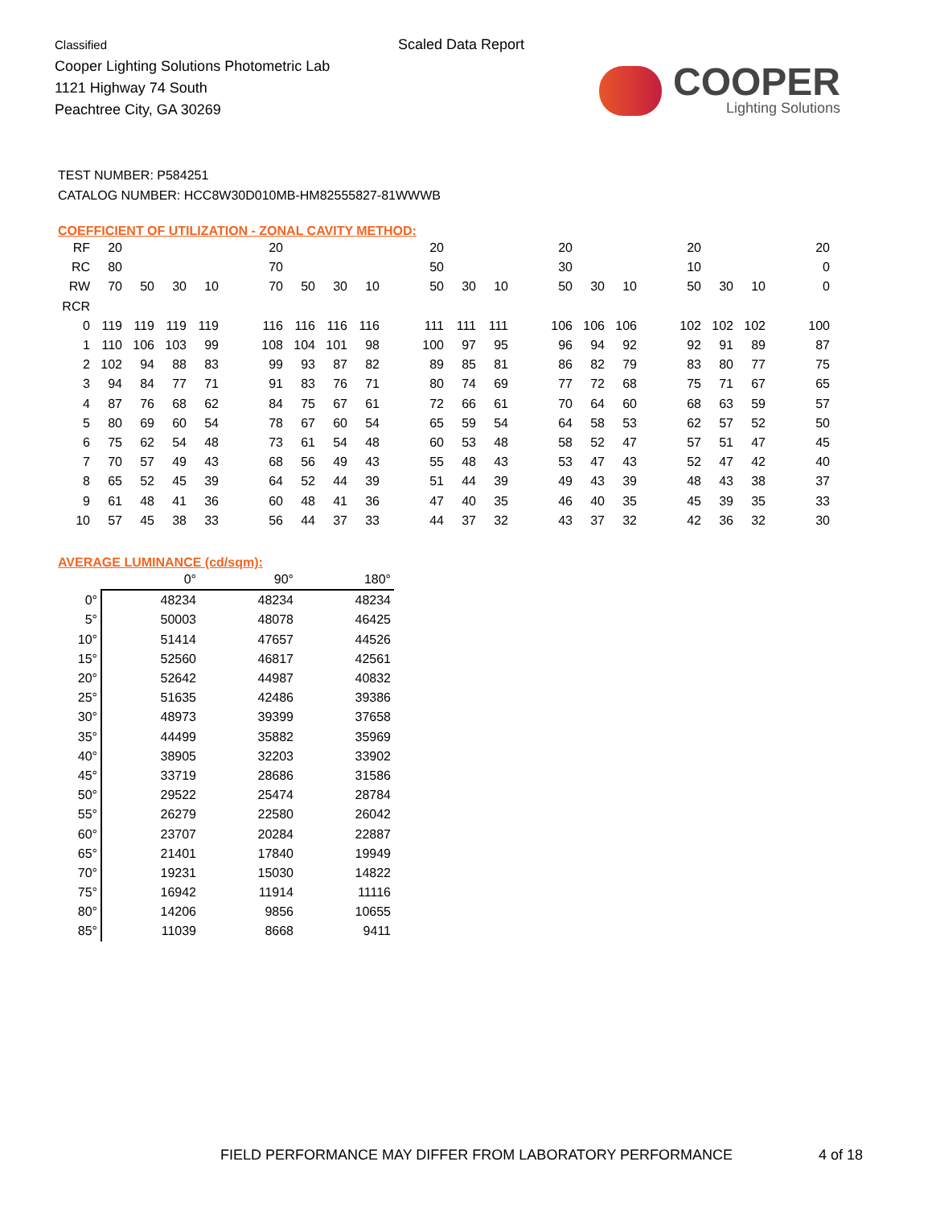Classified
Cooper Lighting Solutions Photometric Lab
1121 Highway 74 South
Peachtree City, GA 30269
Scaled Data Report
COOPER
Lighting Solutions
TEST NUMBER: P584251
CATALOG NUMBER: HCC8W30D010MB-HM82555827-81WWWB
COEFFICIENT OF UTILIZATION - ZONAL CAVITY METHOD:
| RF | 20 | | | | | 20 | | | | | 20 | | | | 20 | | | | 20 | | | | 20 |
| RC | 80 | | | | | 70 | | | | | 50 | | | | 30 | | | | 10 | | | | 0 |
| RW | 70 | 50 | 30 | 10 | | 70 | 50 | 30 | 10 | | 50 | 30 | 10 | | 50 | 30 | 10 | | 50 | 30 | 10 | | 0 |
| RCR | | | | | | | | | | | | | | | | | | | | | | | |
| 0 | 119 | 119 | 119 | 119 | | 116 | 116 | 116 | 116 | | 111 | 111 | 111 | | 106 | 106 | 106 | | 102 | 102 | 102 | | 100 |
| 1 | 110 | 106 | 103 | 99 | | 108 | 104 | 101 | 98 | | 100 | 97 | 95 | | 96 | 94 | 92 | | 92 | 91 | 89 | | 87 |
| 2 | 102 | 94 | 88 | 83 | | 99 | 93 | 87 | 82 | | 89 | 85 | 81 | | 86 | 82 | 79 | | 83 | 80 | 77 | | 75 |
| 3 | 94 | 84 | 77 | 71 | | 91 | 83 | 76 | 71 | | 80 | 74 | 69 | | 77 | 72 | 68 | | 75 | 71 | 67 | | 65 |
| 4 | 87 | 76 | 68 | 62 | | 84 | 75 | 67 | 61 | | 72 | 66 | 61 | | 70 | 64 | 60 | | 68 | 63 | 59 | | 57 |
| 5 | 80 | 69 | 60 | 54 | | 78 | 67 | 60 | 54 | | 65 | 59 | 54 | | 64 | 58 | 53 | | 62 | 57 | 52 | | 50 |
| 6 | 75 | 62 | 54 | 48 | | 73 | 61 | 54 | 48 | | 60 | 53 | 48 | | 58 | 52 | 47 | | 57 | 51 | 47 | | 45 |
| 7 | 70 | 57 | 49 | 43 | | 68 | 56 | 49 | 43 | | 55 | 48 | 43 | | 53 | 47 | 43 | | 52 | 47 | 42 | | 40 |
| 8 | 65 | 52 | 45 | 39 | | 64 | 52 | 44 | 39 | | 51 | 44 | 39 | | 49 | 43 | 39 | | 48 | 43 | 38 | | 37 |
| 9 | 61 | 48 | 41 | 36 | | 60 | 48 | 41 | 36 | | 47 | 40 | 35 | | 46 | 40 | 35 | | 45 | 39 | 35 | | 33 |
| 10 | 57 | 45 | 38 | 33 | | 56 | 44 | 37 | 33 | | 44 | 37 | 32 | | 43 | 37 | 32 | | 42 | 36 | 32 | | 30 |
AVERAGE LUMINANCE (cd/sqm):
| | 0° | 90° | 180° |
| --- | --- | --- | --- |
| 0° | 48234 | 48234 | 48234 |
| 5° | 50003 | 48078 | 46425 |
| 10° | 51414 | 47657 | 44526 |
| 15° | 52560 | 46817 | 42561 |
| 20° | 52642 | 44987 | 40832 |
| 25° | 51635 | 42486 | 39386 |
| 30° | 48973 | 39399 | 37658 |
| 35° | 44499 | 35882 | 35969 |
| 40° | 38905 | 32203 | 33902 |
| 45° | 33719 | 28686 | 31586 |
| 50° | 29522 | 25474 | 28784 |
| 55° | 26279 | 22580 | 26042 |
| 60° | 23707 | 20284 | 22887 |
| 65° | 21401 | 17840 | 19949 |
| 70° | 19231 | 15030 | 14822 |
| 75° | 16942 | 11914 | 11116 |
| 80° | 14206 | 9856 | 10655 |
| 85° | 11039 | 8668 | 9411 |
FIELD PERFORMANCE MAY DIFFER FROM LABORATORY PERFORMANCE
4 of 18